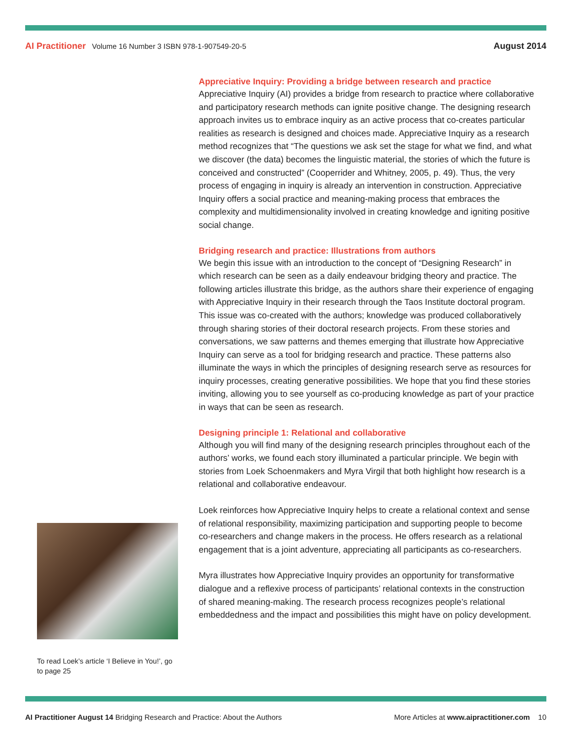AI Practitioner Volume 16 Number 3 ISBN 978-1-907549-20-5
August 2014
Appreciative Inquiry: Providing a bridge between research and practice
Appreciative Inquiry (AI) provides a bridge from research to practice where collaborative and participatory research methods can ignite positive change. The designing research approach invites us to embrace inquiry as an active process that co-creates particular realities as research is designed and choices made. Appreciative Inquiry as a research method recognizes that “The questions we ask set the stage for what we find, and what we discover (the data) becomes the linguistic material, the stories of which the future is conceived and constructed” (Cooperrider and Whitney, 2005, p. 49). Thus, the very process of engaging in inquiry is already an intervention in construction. Appreciative Inquiry offers a social practice and meaning-making process that embraces the complexity and multidimensionality involved in creating knowledge and igniting positive social change.
Bridging research and practice: Illustrations from authors
We begin this issue with an introduction to the concept of “Designing Research” in which research can be seen as a daily endeavour bridging theory and practice. The following articles illustrate this bridge, as the authors share their experience of engaging with Appreciative Inquiry in their research through the Taos Institute doctoral program. This issue was co-created with the authors; knowledge was produced collaboratively through sharing stories of their doctoral research projects. From these stories and conversations, we saw patterns and themes emerging that illustrate how Appreciative Inquiry can serve as a tool for bridging research and practice. These patterns also illuminate the ways in which the principles of designing research serve as resources for inquiry processes, creating generative possibilities. We hope that you find these stories inviting, allowing you to see yourself as co-producing knowledge as part of your practice in ways that can be seen as research.
Designing principle 1: Relational and collaborative
Although you will find many of the designing research principles throughout each of the authors’ works, we found each story illuminated a particular principle. We begin with stories from Loek Schoenmakers and Myra Virgil that both highlight how research is a relational and collaborative endeavour.
Loek reinforces how Appreciative Inquiry helps to create a relational context and sense of relational responsibility, maximizing participation and supporting people to become co-researchers and change makers in the process. He offers research as a relational engagement that is a joint adventure, appreciating all participants as co-researchers.
Myra illustrates how Appreciative Inquiry provides an opportunity for transformative dialogue and a reflexive process of participants’ relational contexts in the construction of shared meaning-making. The research process recognizes people’s relational embeddedness and the impact and possibilities this might have on policy development.
To read Loek’s article ‘I Believe in You!’, go to page 25
AI Practitioner August 14 Bridging Research and Practice: About the Authors
More Articles at www.aipractitioner.com 10